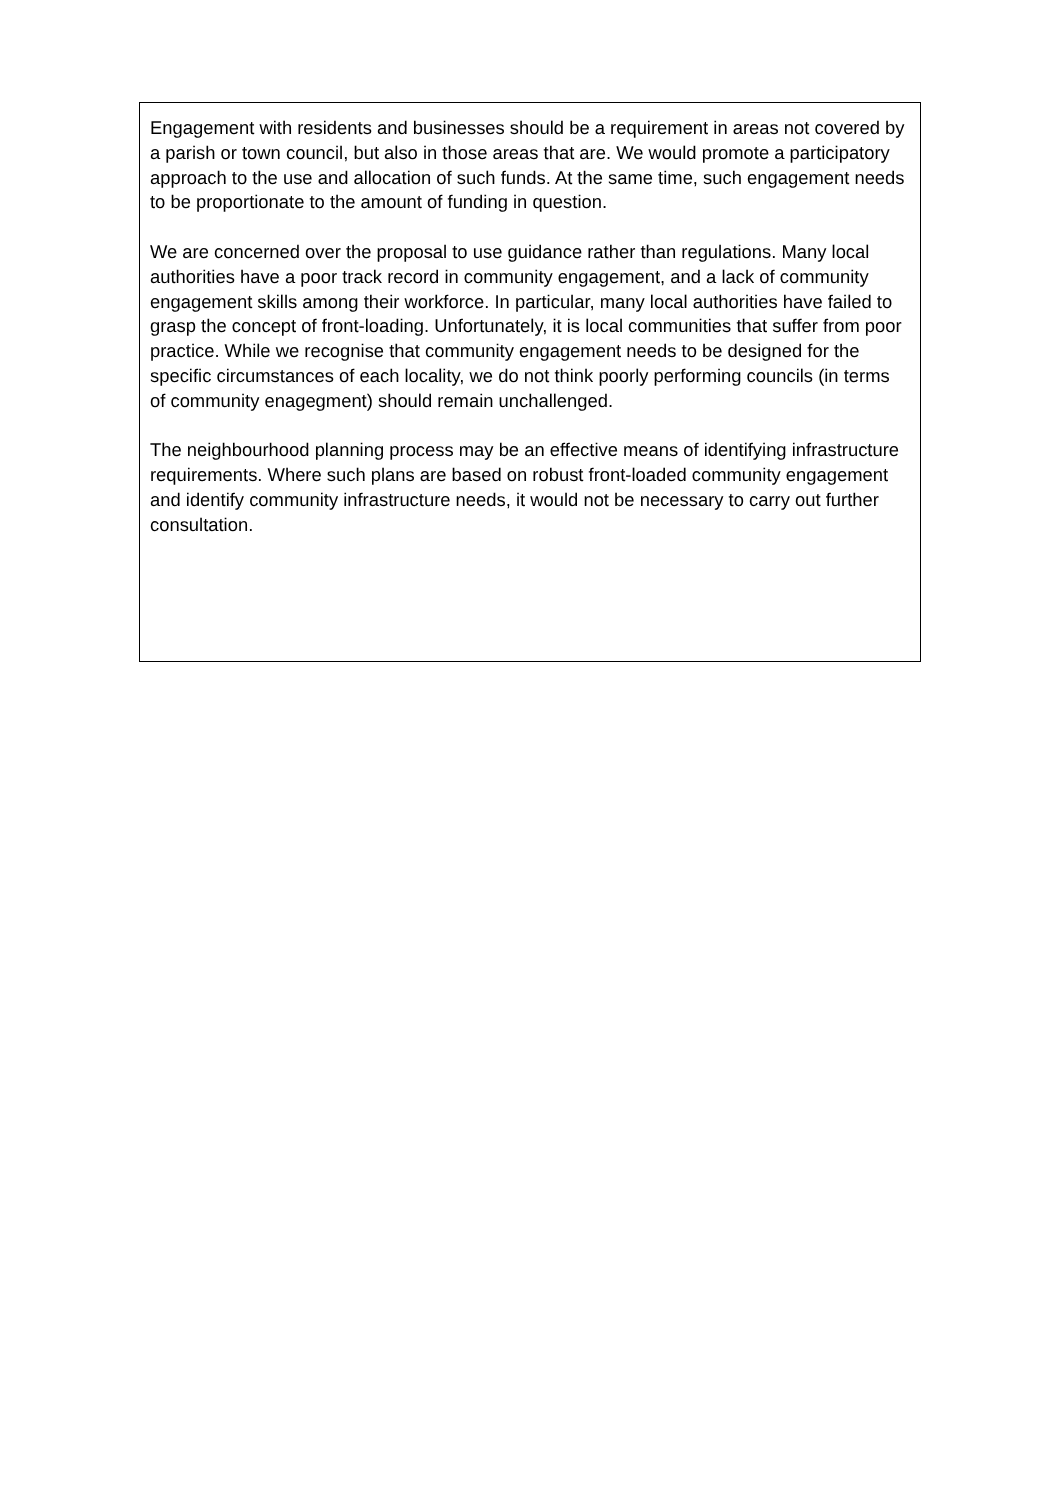Engagement with residents and businesses should be a requirement in areas not covered by a parish or town council, but also in those areas that are. We would promote a participatory approach to the use and allocation of such funds. At the same time, such engagement needs to be proportionate to the amount of funding in question.
We are concerned over the proposal to use guidance rather than regulations. Many local authorities have a poor track record in community engagement, and a lack of community engagement skills among their workforce. In particular, many local authorities have failed to grasp the concept of front-loading. Unfortunately, it is local communities that suffer from poor practice. While we recognise that community engagement needs to be designed for the specific circumstances of each locality, we do not think poorly performing councils (in terms of community enagegment) should remain unchallenged.
The neighbourhood planning process may be an effective means of identifying infrastructure requirements. Where such plans are based on robust front-loaded community engagement and identify community infrastructure needs, it would not be necessary to carry out further consultation.